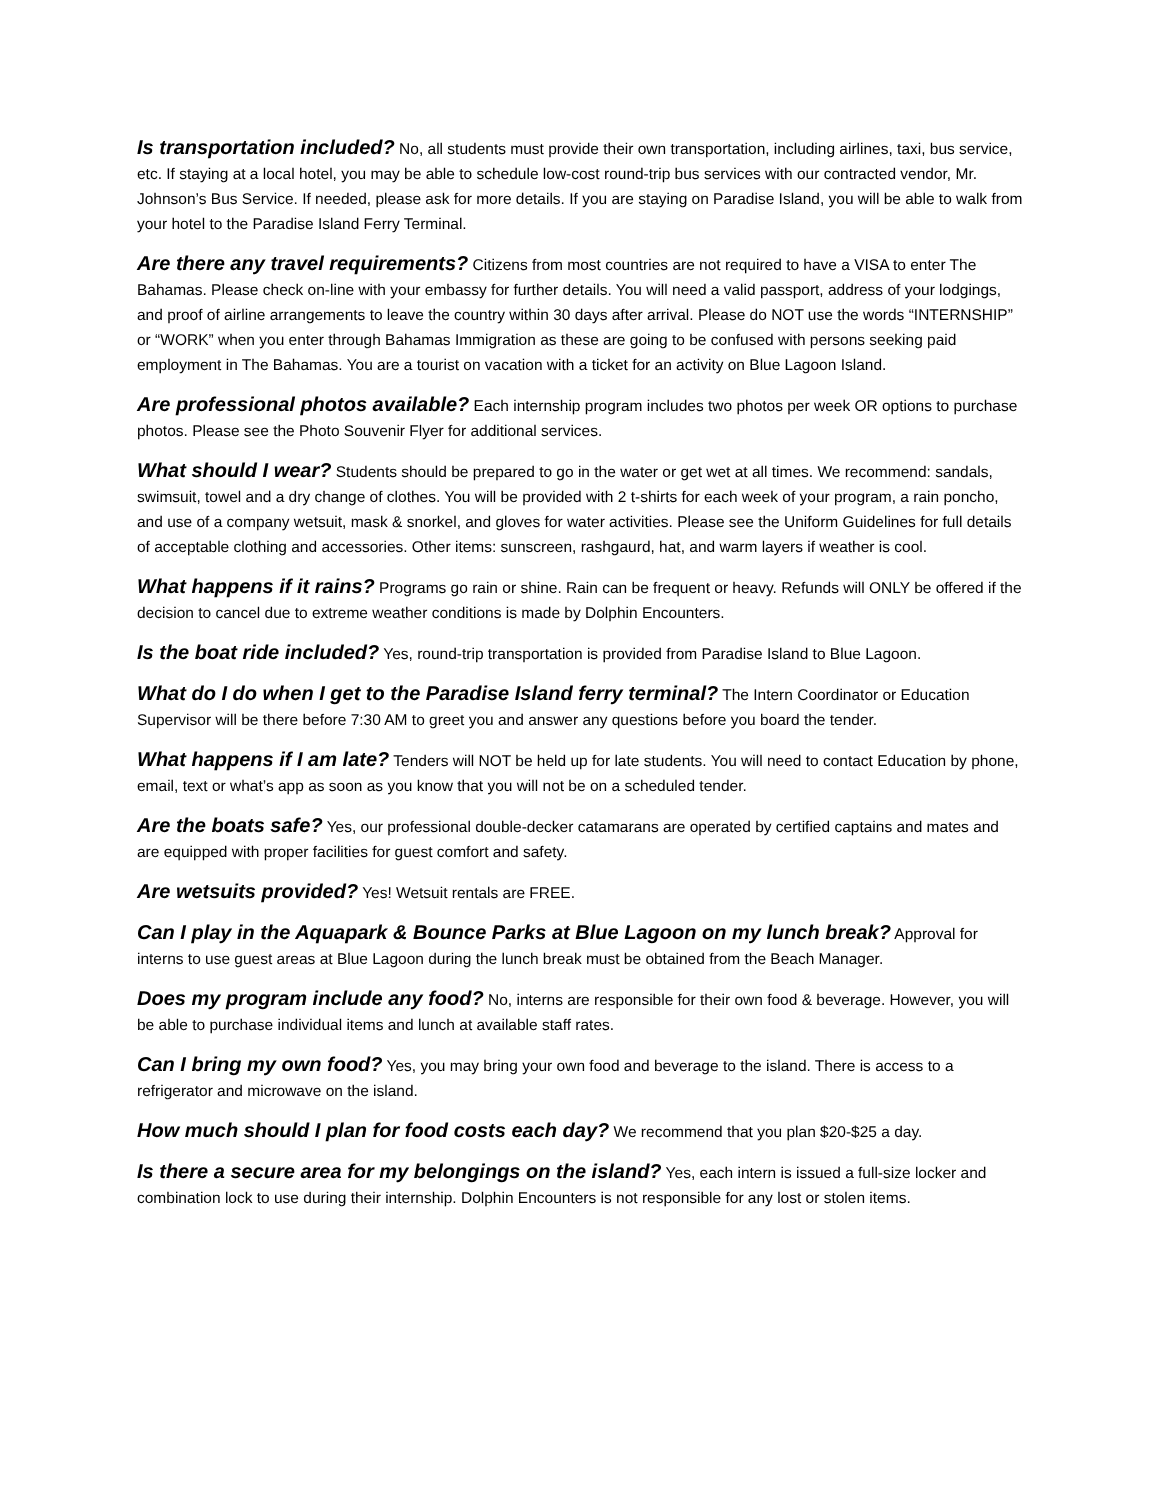Is transportation included? No, all students must provide their own transportation, including airlines, taxi, bus service, etc. If staying at a local hotel, you may be able to schedule low-cost round-trip bus services with our contracted vendor, Mr. Johnson’s Bus Service. If needed, please ask for more details. If you are staying on Paradise Island, you will be able to walk from your hotel to the Paradise Island Ferry Terminal.
Are there any travel requirements? Citizens from most countries are not required to have a VISA to enter The Bahamas. Please check on-line with your embassy for further details. You will need a valid passport, address of your lodgings, and proof of airline arrangements to leave the country within 30 days after arrival. Please do NOT use the words “INTERNSHIP” or “WORK” when you enter through Bahamas Immigration as these are going to be confused with persons seeking paid employment in The Bahamas. You are a tourist on vacation with a ticket for an activity on Blue Lagoon Island.
Are professional photos available? Each internship program includes two photos per week OR options to purchase photos. Please see the Photo Souvenir Flyer for additional services.
What should I wear? Students should be prepared to go in the water or get wet at all times. We recommend: sandals, swimsuit, towel and a dry change of clothes. You will be provided with 2 t-shirts for each week of your program, a rain poncho, and use of a company wetsuit, mask & snorkel, and gloves for water activities. Please see the Uniform Guidelines for full details of acceptable clothing and accessories. Other items: sunscreen, rashgaurd, hat, and warm layers if weather is cool.
What happens if it rains? Programs go rain or shine. Rain can be frequent or heavy. Refunds will ONLY be offered if the decision to cancel due to extreme weather conditions is made by Dolphin Encounters.
Is the boat ride included? Yes, round-trip transportation is provided from Paradise Island to Blue Lagoon.
What do I do when I get to the Paradise Island ferry terminal? The Intern Coordinator or Education Supervisor will be there before 7:30 AM to greet you and answer any questions before you board the tender.
What happens if I am late? Tenders will NOT be held up for late students. You will need to contact Education by phone, email, text or what’s app as soon as you know that you will not be on a scheduled tender.
Are the boats safe? Yes, our professional double-decker catamarans are operated by certified captains and mates and are equipped with proper facilities for guest comfort and safety.
Are wetsuits provided? Yes! Wetsuit rentals are FREE.
Can I play in the Aquapark & Bounce Parks at Blue Lagoon on my lunch break? Approval for interns to use guest areas at Blue Lagoon during the lunch break must be obtained from the Beach Manager.
Does my program include any food? No, interns are responsible for their own food & beverage. However, you will be able to purchase individual items and lunch at available staff rates.
Can I bring my own food? Yes, you may bring your own food and beverage to the island. There is access to a refrigerator and microwave on the island.
How much should I plan for food costs each day? We recommend that you plan $20-$25 a day.
Is there a secure area for my belongings on the island? Yes, each intern is issued a full-size locker and combination lock to use during their internship. Dolphin Encounters is not responsible for any lost or stolen items.